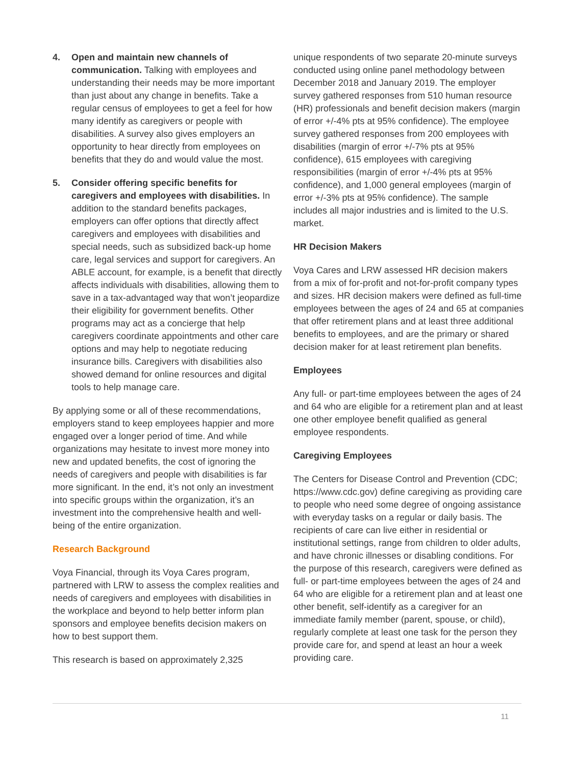4. Open and maintain new channels of communication. Talking with employees and understanding their needs may be more important than just about any change in benefits. Take a regular census of employees to get a feel for how many identify as caregivers or people with disabilities. A survey also gives employers an opportunity to hear directly from employees on benefits that they do and would value the most.
5. Consider offering specific benefits for caregivers and employees with disabilities. In addition to the standard benefits packages, employers can offer options that directly affect caregivers and employees with disabilities and special needs, such as subsidized back-up home care, legal services and support for caregivers. An ABLE account, for example, is a benefit that directly affects individuals with disabilities, allowing them to save in a tax-advantaged way that won’t jeopardize their eligibility for government benefits. Other programs may act as a concierge that help caregivers coordinate appointments and other care options and may help to negotiate reducing insurance bills. Caregivers with disabilities also showed demand for online resources and digital tools to help manage care.
By applying some or all of these recommendations, employers stand to keep employees happier and more engaged over a longer period of time. And while organizations may hesitate to invest more money into new and updated benefits, the cost of ignoring the needs of caregivers and people with disabilities is far more significant. In the end, it’s not only an investment into specific groups within the organization, it’s an investment into the comprehensive health and well-being of the entire organization.
Research Background
Voya Financial, through its Voya Cares program, partnered with LRW to assess the complex realities and needs of caregivers and employees with disabilities in the workplace and beyond to help better inform plan sponsors and employee benefits decision makers on how to best support them.
This research is based on approximately 2,325
unique respondents of two separate 20-minute surveys conducted using online panel methodology between December 2018 and January 2019. The employer survey gathered responses from 510 human resource (HR) professionals and benefit decision makers (margin of error +/-4% pts at 95% confidence). The employee survey gathered responses from 200 employees with disabilities (margin of error +/-7% pts at 95% confidence), 615 employees with caregiving responsibilities (margin of error +/-4% pts at 95% confidence), and 1,000 general employees (margin of error +/-3% pts at 95% confidence). The sample includes all major industries and is limited to the U.S. market.
HR Decision Makers
Voya Cares and LRW assessed HR decision makers from a mix of for-profit and not-for-profit company types and sizes. HR decision makers were defined as full-time employees between the ages of 24 and 65 at companies that offer retirement plans and at least three additional benefits to employees, and are the primary or shared decision maker for at least retirement plan benefits.
Employees
Any full- or part-time employees between the ages of 24 and 64 who are eligible for a retirement plan and at least one other employee benefit qualified as general employee respondents.
Caregiving Employees
The Centers for Disease Control and Prevention (CDC; https://www.cdc.gov) define caregiving as providing care to people who need some degree of ongoing assistance with everyday tasks on a regular or daily basis. The recipients of care can live either in residential or institutional settings, range from children to older adults, and have chronic illnesses or disabling conditions. For the purpose of this research, caregivers were defined as full- or part-time employees between the ages of 24 and 64 who are eligible for a retirement plan and at least one other benefit, self-identify as a caregiver for an immediate family member (parent, spouse, or child), regularly complete at least one task for the person they provide care for, and spend at least an hour a week providing care.
11